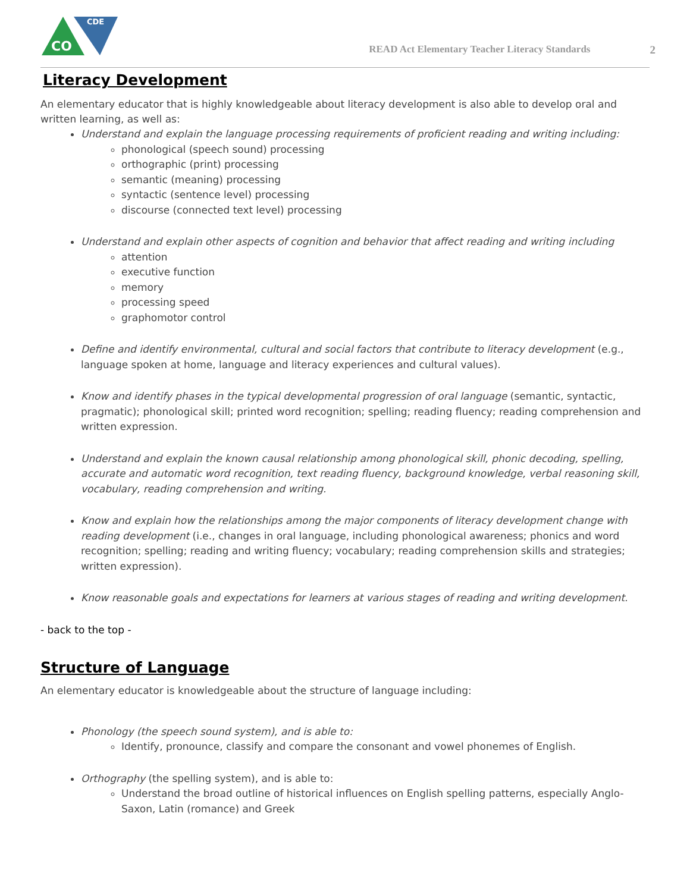CDE
CO
READ Act Elementary Teacher Literacy Standards 2
Literacy Development
An elementary educator that is highly knowledgeable about literacy development is also able to develop oral and written learning, as well as:
Understand and explain the language processing requirements of proficient reading and writing including:
phonological (speech sound) processing
orthographic (print) processing
semantic (meaning) processing
syntactic (sentence level) processing
discourse (connected text level) processing
Understand and explain other aspects of cognition and behavior that affect reading and writing including
attention
executive function
memory
processing speed
graphomotor control
Define and identify environmental, cultural and social factors that contribute to literacy development (e.g., language spoken at home, language and literacy experiences and cultural values).
Know and identify phases in the typical developmental progression of oral language (semantic, syntactic, pragmatic); phonological skill; printed word recognition; spelling; reading fluency; reading comprehension and written expression.
Understand and explain the known causal relationship among phonological skill, phonic decoding, spelling, accurate and automatic word recognition, text reading fluency, background knowledge, verbal reasoning skill, vocabulary, reading comprehension and writing.
Know and explain how the relationships among the major components of literacy development change with reading development (i.e., changes in oral language, including phonological awareness; phonics and word recognition; spelling; reading and writing fluency; vocabulary; reading comprehension skills and strategies; written expression).
Know reasonable goals and expectations for learners at various stages of reading and writing development.
- back to the top -
Structure of Language
An elementary educator is knowledgeable about the structure of language including:
Phonology (the speech sound system), and is able to:
Identify, pronounce, classify and compare the consonant and vowel phonemes of English.
Orthography (the spelling system), and is able to:
Understand the broad outline of historical influences on English spelling patterns, especially Anglo-Saxon, Latin (romance) and Greek